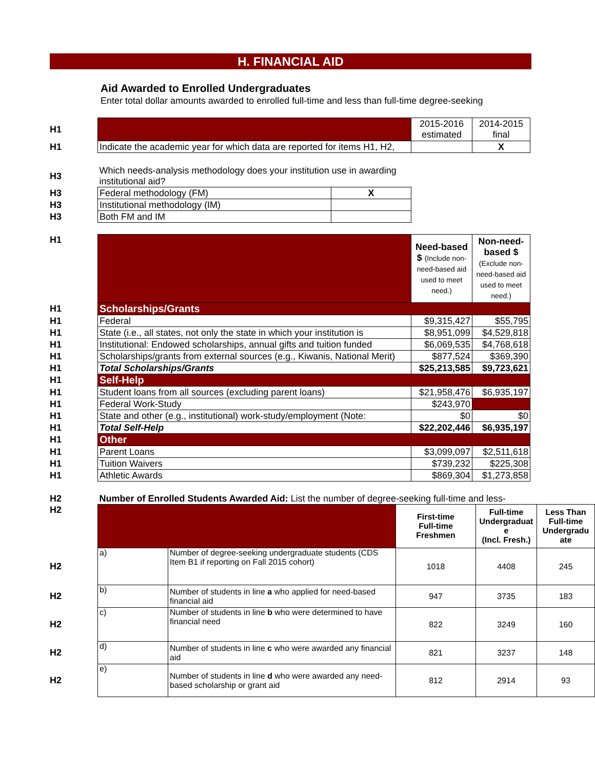H. FINANCIAL AID
Aid Awarded to Enrolled Undergraduates
Enter total dollar amounts awarded to enrolled full-time and less than full-time degree-seeking
| H1 | | 2015-2016 estimated | 2014-2015 final |
| H1 | Indicate the academic year for which data are reported for items H1, H2, | | X |
| H3 | Which needs-analysis methodology does your institution use in awarding institutional aid? | |
| H3 | Federal methodology (FM) | X |
| H3 | Institutional methodology (IM) | |
| H3 | Both FM and IM | |
| H1 | | Need-based $ (Include non-need-based aid used to meet need.) | Non-need-based $ (Exclude non-need-based aid used to meet need.) |
| H1 | Scholarships/Grants | | |
| H1 | Federal | $9,315,427 | $55,795 |
| H1 | State (i.e., all states, not only the state in which your institution is | $8,951,099 | $4,529,818 |
| H1 | Institutional: Endowed scholarships, annual gifts and tuition funded | $6,069,535 | $4,768,618 |
| H1 | Scholarships/grants from external sources (e.g., Kiwanis, National Merit) | $877,524 | $369,390 |
| H1 | Total Scholarships/Grants | $25,213,585 | $9,723,621 |
| H1 | Self-Help | | |
| H1 | Student loans from all sources (excluding parent loans) | $21,958,476 | $6,935,197 |
| H1 | Federal Work-Study | $243,970 | |
| H1 | State and other (e.g., institutional) work-study/employment (Note: | $0 | $0 |
| H1 | Total Self-Help | $22,202,446 | $6,935,197 |
| H1 | Other | | |
| H1 | Parent Loans | $3,099,097 | $2,511,618 |
| H1 | Tuition Waivers | $739,232 | $225,308 |
| H1 | Athletic Awards | $869,304 | $1,273,858 |
| H2 | Number of Enrolled Students Awarded Aid: List the number of degree-seeking full-time and less- | | | | |
| H2 | | | First-time Full-time Freshmen | Full-time Undergraduat e (Incl. Fresh.) | Less Than Full-time Undergradu ate |
| H2 | a) | Number of degree-seeking undergraduate students (CDS Item B1 if reporting on Fall 2015 cohort) | 1018 | 4408 | 245 |
| H2 | b) | Number of students in line a who applied for need-based financial aid | 947 | 3735 | 183 |
| H2 | c) | Number of students in line b who were determined to have financial need | 822 | 3249 | 160 |
| H2 | d) | Number of students in line c who were awarded any financial aid | 821 | 3237 | 148 |
| H2 | e) | Number of students in line d who were awarded any need-based scholarship or grant aid | 812 | 2914 | 93 |